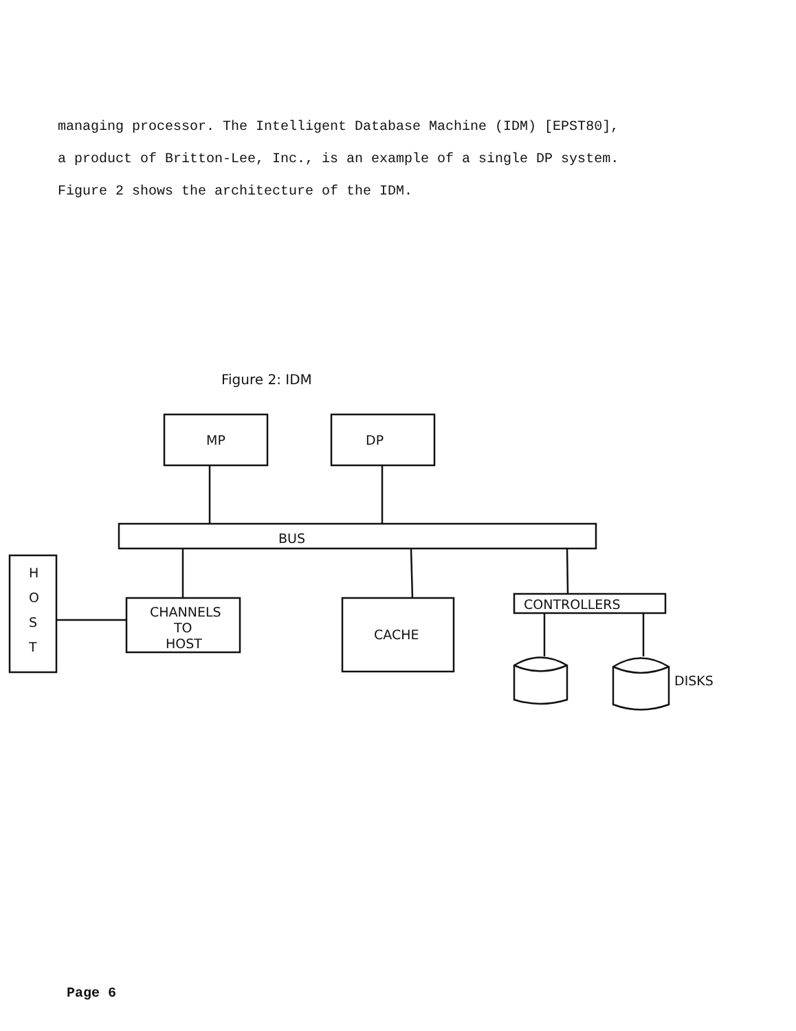managing processor. The Intelligent Database Machine (IDM) [EPST80], a product of Britton-Lee, Inc., is an example of a single DP system. Figure 2 shows the architecture of the IDM.
Figure 2: IDM
MP
DP
BUS
H
O
S
T
CHANNELS
TO
HOST
CACHE
CONTROLLERS
DISKS
Page 6